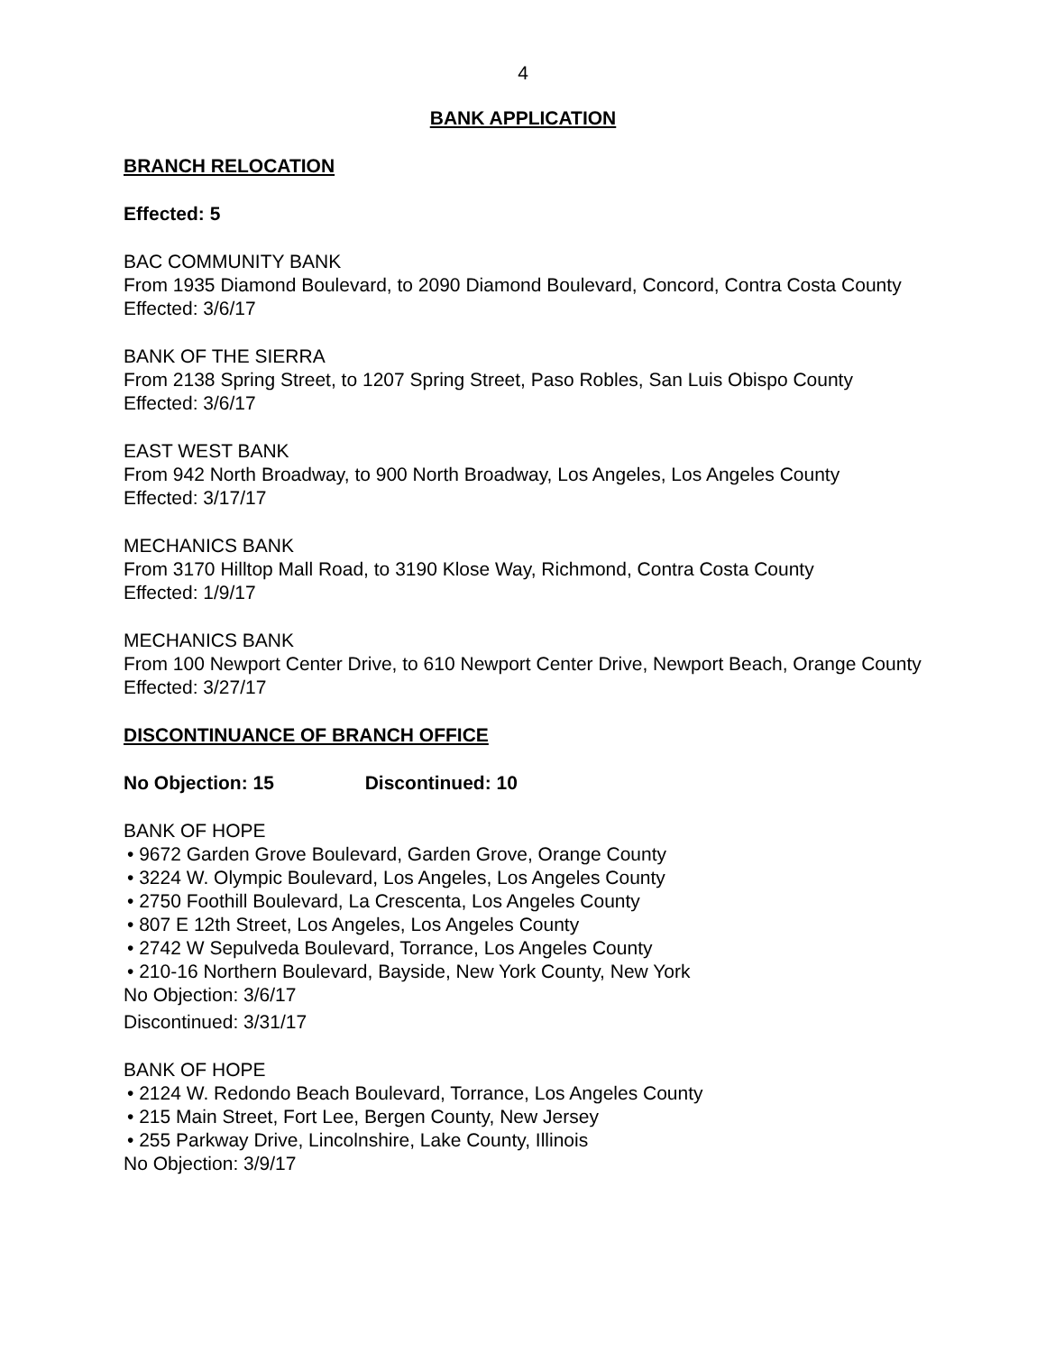4
BANK APPLICATION
BRANCH RELOCATION
Effected: 5
BAC COMMUNITY BANK
From 1935 Diamond Boulevard, to 2090 Diamond Boulevard, Concord, Contra Costa County
Effected: 3/6/17
BANK OF THE SIERRA
From 2138 Spring Street, to 1207 Spring Street, Paso Robles, San Luis Obispo County
Effected: 3/6/17
EAST WEST BANK
From 942 North Broadway, to 900 North Broadway, Los Angeles, Los Angeles County
Effected: 3/17/17
MECHANICS BANK
From 3170 Hilltop Mall Road, to 3190 Klose Way, Richmond, Contra Costa County
Effected: 1/9/17
MECHANICS BANK
From 100 Newport Center Drive, to 610 Newport Center Drive, Newport Beach, Orange County
Effected: 3/27/17
DISCONTINUANCE OF BRANCH OFFICE
No Objection: 15 Discontinued: 10
BANK OF HOPE
• 9672 Garden Grove Boulevard, Garden Grove, Orange County
• 3224 W. Olympic Boulevard, Los Angeles, Los Angeles County
• 2750 Foothill Boulevard, La Crescenta, Los Angeles County
• 807 E 12th Street, Los Angeles, Los Angeles County
• 2742 W Sepulveda Boulevard, Torrance, Los Angeles County
• 210-16 Northern Boulevard, Bayside, New York County, New York
No Objection: 3/6/17
Discontinued: 3/31/17
BANK OF HOPE
• 2124 W. Redondo Beach Boulevard, Torrance, Los Angeles County
• 215 Main Street, Fort Lee, Bergen County, New Jersey
• 255 Parkway Drive, Lincolnshire, Lake County, Illinois
No Objection: 3/9/17